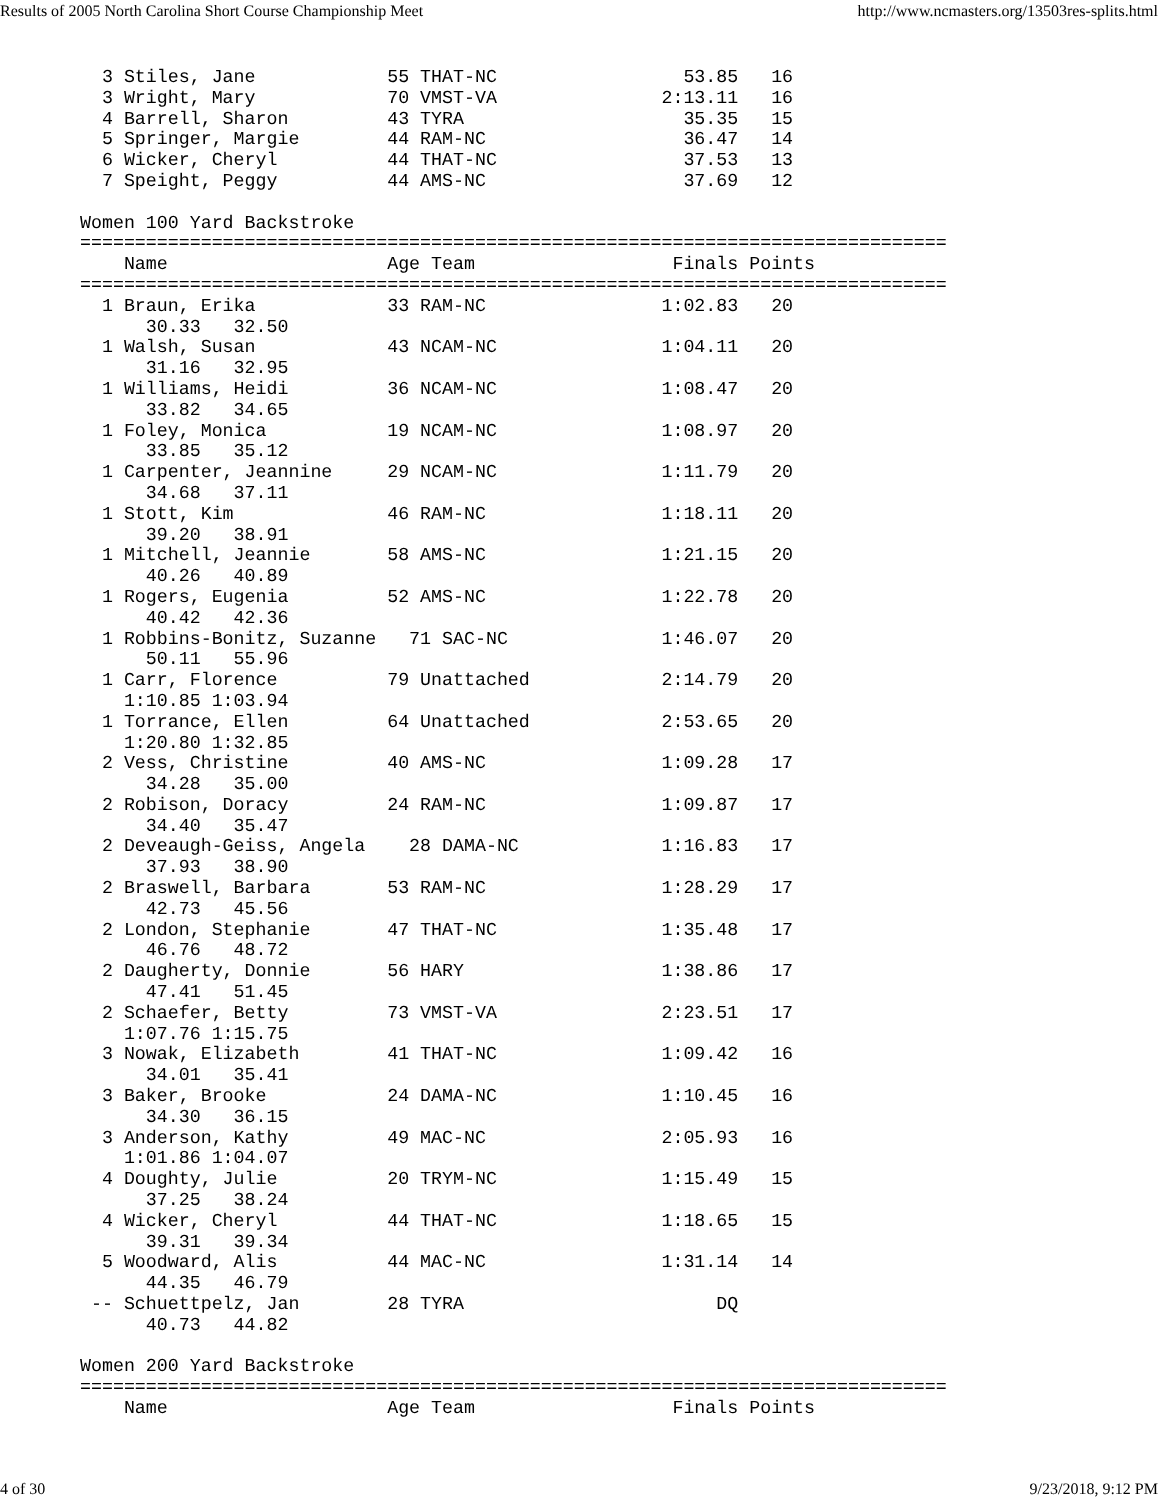Results of 2005 North Carolina Short Course Championship Meet http://www.ncmasters.org/13503res-splits.html
  3 Stiles, Jane            55 THAT-NC                 53.85   16
  3 Wright, Mary            70 VMST-VA               2:13.11   16
  4 Barrell, Sharon         43 TYRA                    35.35   15
  5 Springer, Margie        44 RAM-NC                  36.47   14
  6 Wicker, Cheryl          44 THAT-NC                 37.53   13
  7 Speight, Peggy          44 AMS-NC                  37.69   12

Women 100 Yard Backstroke
===============================================================================
    Name                    Age Team                  Finals Points
===============================================================================
  1 Braun, Erika            33 RAM-NC                1:02.83   20
      30.33   32.50
  1 Walsh, Susan            43 NCAM-NC               1:04.11   20
      31.16   32.95
  1 Williams, Heidi         36 NCAM-NC               1:08.47   20
      33.82   34.65
  1 Foley, Monica           19 NCAM-NC               1:08.97   20
      33.85   35.12
  1 Carpenter, Jeannine     29 NCAM-NC               1:11.79   20
      34.68   37.11
  1 Stott, Kim              46 RAM-NC                1:18.11   20
      39.20   38.91
  1 Mitchell, Jeannie       58 AMS-NC                1:21.15   20
      40.26   40.89
  1 Rogers, Eugenia         52 AMS-NC                1:22.78   20
      40.42   42.36
  1 Robbins-Bonitz, Suzanne   71 SAC-NC              1:46.07   20
      50.11   55.96
  1 Carr, Florence          79 Unattached            2:14.79   20
    1:10.85 1:03.94
  1 Torrance, Ellen         64 Unattached            2:53.65   20
    1:20.80 1:32.85
  2 Vess, Christine         40 AMS-NC                1:09.28   17
      34.28   35.00
  2 Robison, Doracy         24 RAM-NC                1:09.87   17
      34.40   35.47
  2 Deveaugh-Geiss, Angela    28 DAMA-NC             1:16.83   17
      37.93   38.90
  2 Braswell, Barbara       53 RAM-NC                1:28.29   17
      42.73   45.56
  2 London, Stephanie       47 THAT-NC               1:35.48   17
      46.76   48.72
  2 Daugherty, Donnie       56 HARY                  1:38.86   17
      47.41   51.45
  2 Schaefer, Betty         73 VMST-VA               2:23.51   17
    1:07.76 1:15.75
  3 Nowak, Elizabeth        41 THAT-NC               1:09.42   16
      34.01   35.41
  3 Baker, Brooke           24 DAMA-NC               1:10.45   16
      34.30   36.15
  3 Anderson, Kathy         49 MAC-NC                2:05.93   16
    1:01.86 1:04.07
  4 Doughty, Julie          20 TRYM-NC               1:15.49   15
      37.25   38.24
  4 Wicker, Cheryl          44 THAT-NC               1:18.65   15
      39.31   39.34
  5 Woodward, Alis          44 MAC-NC                1:31.14   14
      44.35   46.79
 -- Schuettpelz, Jan        28 TYRA                       DQ
      40.73   44.82

Women 200 Yard Backstroke
===============================================================================
    Name                    Age Team                  Finals Points
4 of 30 9/23/2018, 9:12 PM